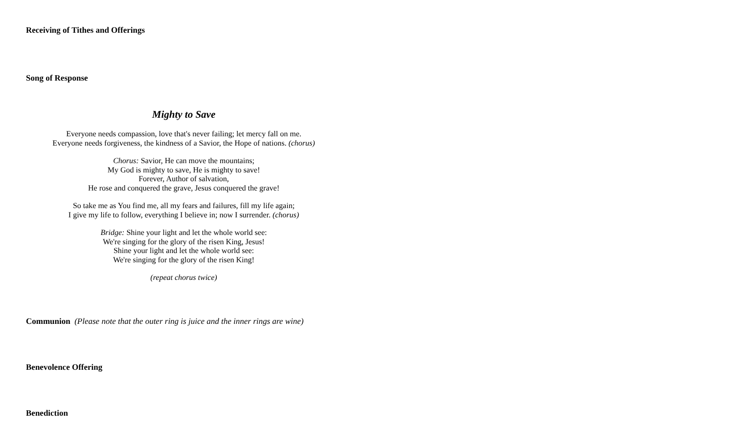Receiving of Tithes and Offerings
Song of Response
Mighty to Save
Everyone needs compassion, love that's never failing; let mercy fall on me.
Everyone needs forgiveness, the kindness of a Savior, the Hope of nations. (chorus)
Chorus: Savior, He can move the mountains;
My God is mighty to save, He is mighty to save!
Forever, Author of salvation,
He rose and conquered the grave, Jesus conquered the grave!
So take me as You find me, all my fears and failures, fill my life again;
I give my life to follow, everything I believe in; now I surrender. (chorus)
Bridge: Shine your light and let the whole world see:
We're singing for the glory of the risen King, Jesus!
Shine your light and let the whole world see:
We're singing for the glory of the risen King!
(repeat chorus twice)
Communion (Please note that the outer ring is juice and the inner rings are wine)
Benevolence Offering
Benediction